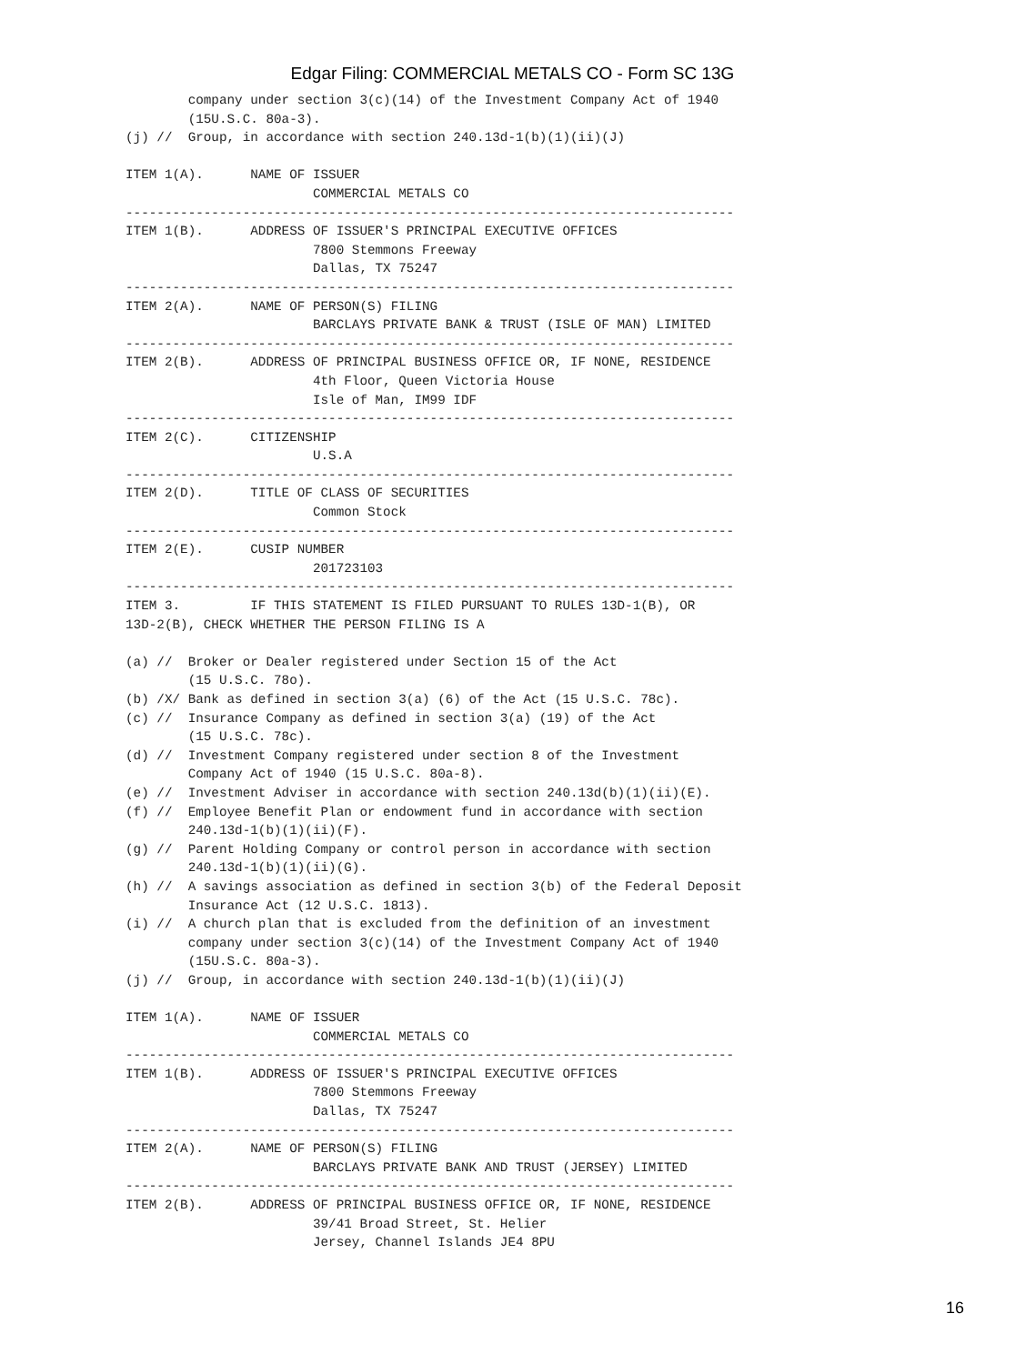Edgar Filing: COMMERCIAL METALS CO - Form SC 13G
        company under section 3(c)(14) of the Investment Company Act of 1940
        (15U.S.C. 80a-3).
(j) //  Group, in accordance with section 240.13d-1(b)(1)(ii)(J)

ITEM 1(A).      NAME OF ISSUER
                        COMMERCIAL METALS CO
------------------------------------------------------------------------------
ITEM 1(B).      ADDRESS OF ISSUER'S PRINCIPAL EXECUTIVE OFFICES
                        7800 Stemmons Freeway
                        Dallas, TX 75247
------------------------------------------------------------------------------
ITEM 2(A).      NAME OF PERSON(S) FILING
                        BARCLAYS PRIVATE BANK & TRUST (ISLE OF MAN) LIMITED
------------------------------------------------------------------------------
ITEM 2(B).      ADDRESS OF PRINCIPAL BUSINESS OFFICE OR, IF NONE, RESIDENCE
                        4th Floor, Queen Victoria House
                        Isle of Man, IM99 IDF
------------------------------------------------------------------------------
ITEM 2(C).      CITIZENSHIP
                        U.S.A
------------------------------------------------------------------------------
ITEM 2(D).      TITLE OF CLASS OF SECURITIES
                        Common Stock
------------------------------------------------------------------------------
ITEM 2(E).      CUSIP NUMBER
                        201723103
------------------------------------------------------------------------------
ITEM 3.         IF THIS STATEMENT IS FILED PURSUANT TO RULES 13D-1(B), OR
13D-2(B), CHECK WHETHER THE PERSON FILING IS A

(a) //  Broker or Dealer registered under Section 15 of the Act
        (15 U.S.C. 78o).
(b) /X/ Bank as defined in section 3(a) (6) of the Act (15 U.S.C. 78c).
(c) //  Insurance Company as defined in section 3(a) (19) of the Act
        (15 U.S.C. 78c).
(d) //  Investment Company registered under section 8 of the Investment
        Company Act of 1940 (15 U.S.C. 80a-8).
(e) //  Investment Adviser in accordance with section 240.13d(b)(1)(ii)(E).
(f) //  Employee Benefit Plan or endowment fund in accordance with section
        240.13d-1(b)(1)(ii)(F).
(g) //  Parent Holding Company or control person in accordance with section
        240.13d-1(b)(1)(ii)(G).
(h) //  A savings association as defined in section 3(b) of the Federal Deposit
        Insurance Act (12 U.S.C. 1813).
(i) //  A church plan that is excluded from the definition of an investment
        company under section 3(c)(14) of the Investment Company Act of 1940
        (15U.S.C. 80a-3).
(j) //  Group, in accordance with section 240.13d-1(b)(1)(ii)(J)

ITEM 1(A).      NAME OF ISSUER
                        COMMERCIAL METALS CO
------------------------------------------------------------------------------
ITEM 1(B).      ADDRESS OF ISSUER'S PRINCIPAL EXECUTIVE OFFICES
                        7800 Stemmons Freeway
                        Dallas, TX 75247
------------------------------------------------------------------------------
ITEM 2(A).      NAME OF PERSON(S) FILING
                        BARCLAYS PRIVATE BANK AND TRUST (JERSEY) LIMITED
------------------------------------------------------------------------------
ITEM 2(B).      ADDRESS OF PRINCIPAL BUSINESS OFFICE OR, IF NONE, RESIDENCE
                        39/41 Broad Street, St. Helier
                        Jersey, Channel Islands JE4 8PU
16